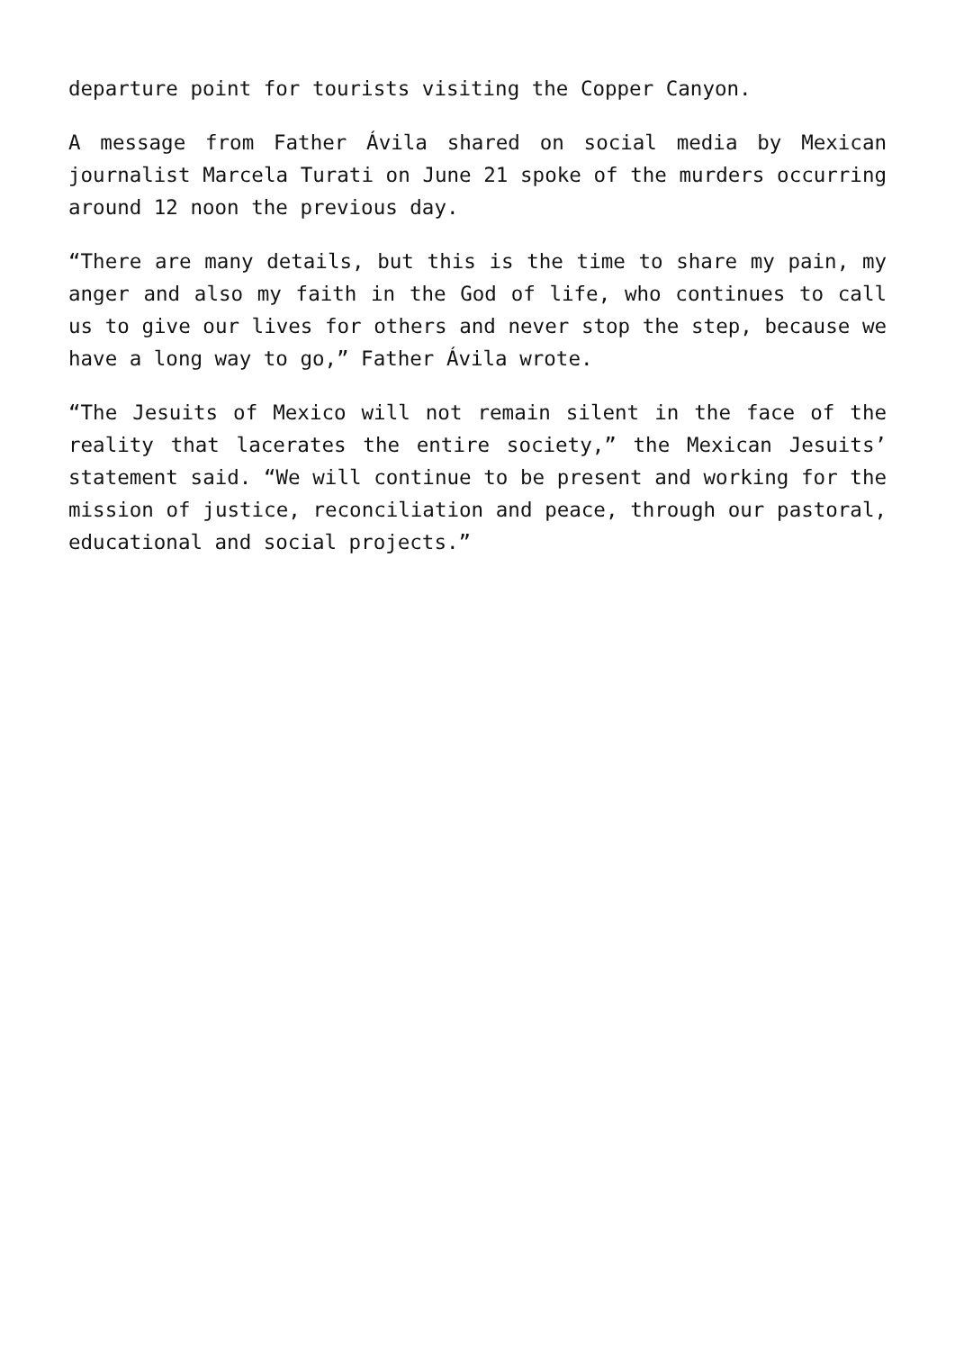departure point for tourists visiting the Copper Canyon.
A message from Father Ávila shared on social media by Mexican journalist Marcela Turati on June 21 spoke of the murders occurring around 12 noon the previous day.
“There are many details, but this is the time to share my pain, my anger and also my faith in the God of life, who continues to call us to give our lives for others and never stop the step, because we have a long way to go,” Father Ávila wrote.
“The Jesuits of Mexico will not remain silent in the face of the reality that lacerates the entire society,” the Mexican Jesuits’ statement said. “We will continue to be present and working for the mission of justice, reconciliation and peace, through our pastoral, educational and social projects.”